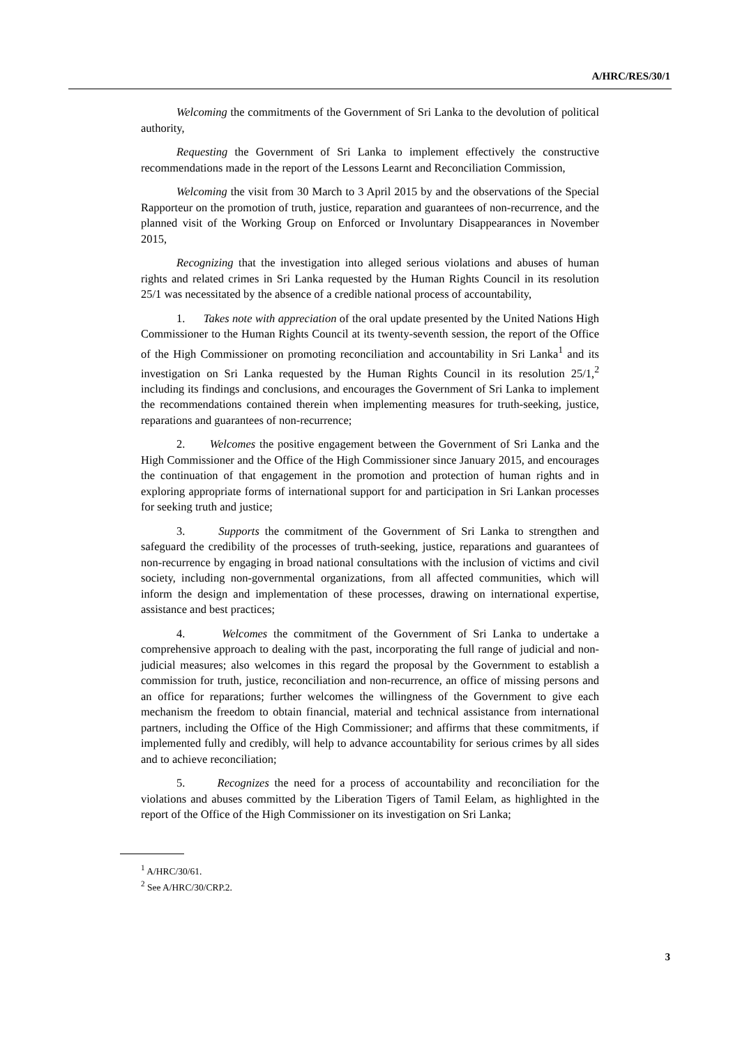A/HRC/RES/30/1
Welcoming the commitments of the Government of Sri Lanka to the devolution of political authority,
Requesting the Government of Sri Lanka to implement effectively the constructive recommendations made in the report of the Lessons Learnt and Reconciliation Commission,
Welcoming the visit from 30 March to 3 April 2015 by and the observations of the Special Rapporteur on the promotion of truth, justice, reparation and guarantees of non-recurrence, and the planned visit of the Working Group on Enforced or Involuntary Disappearances in November 2015,
Recognizing that the investigation into alleged serious violations and abuses of human rights and related crimes in Sri Lanka requested by the Human Rights Council in its resolution 25/1 was necessitated by the absence of a credible national process of accountability,
1. Takes note with appreciation of the oral update presented by the United Nations High Commissioner to the Human Rights Council at its twenty-seventh session, the report of the Office of the High Commissioner on promoting reconciliation and accountability in Sri Lanka<sup>1</sup> and its investigation on Sri Lanka requested by the Human Rights Council in its resolution 25/1,<sup>2</sup> including its findings and conclusions, and encourages the Government of Sri Lanka to implement the recommendations contained therein when implementing measures for truth-seeking, justice, reparations and guarantees of non-recurrence;
2. Welcomes the positive engagement between the Government of Sri Lanka and the High Commissioner and the Office of the High Commissioner since January 2015, and encourages the continuation of that engagement in the promotion and protection of human rights and in exploring appropriate forms of international support for and participation in Sri Lankan processes for seeking truth and justice;
3. Supports the commitment of the Government of Sri Lanka to strengthen and safeguard the credibility of the processes of truth-seeking, justice, reparations and guarantees of non-recurrence by engaging in broad national consultations with the inclusion of victims and civil society, including non-governmental organizations, from all affected communities, which will inform the design and implementation of these processes, drawing on international expertise, assistance and best practices;
4. Welcomes the commitment of the Government of Sri Lanka to undertake a comprehensive approach to dealing with the past, incorporating the full range of judicial and non-judicial measures; also welcomes in this regard the proposal by the Government to establish a commission for truth, justice, reconciliation and non-recurrence, an office of missing persons and an office for reparations; further welcomes the willingness of the Government to give each mechanism the freedom to obtain financial, material and technical assistance from international partners, including the Office of the High Commissioner; and affirms that these commitments, if implemented fully and credibly, will help to advance accountability for serious crimes by all sides and to achieve reconciliation;
5. Recognizes the need for a process of accountability and reconciliation for the violations and abuses committed by the Liberation Tigers of Tamil Eelam, as highlighted in the report of the Office of the High Commissioner on its investigation on Sri Lanka;
<sup>1</sup> A/HRC/30/61.
<sup>2</sup> See A/HRC/30/CRP.2.
3